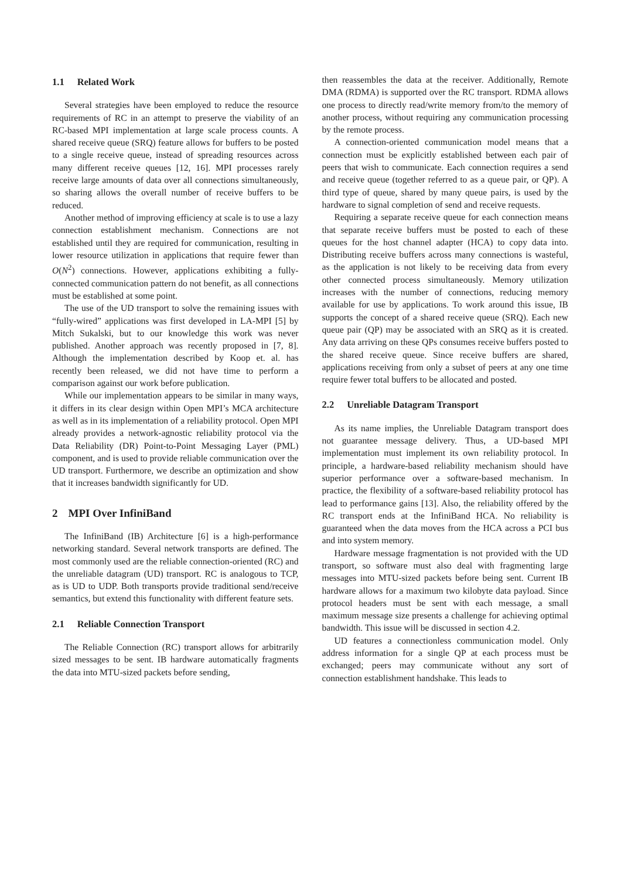1.1 Related Work
Several strategies have been employed to reduce the resource requirements of RC in an attempt to preserve the viability of an RC-based MPI implementation at large scale process counts. A shared receive queue (SRQ) feature allows for buffers to be posted to a single receive queue, instead of spreading resources across many different receive queues [12, 16]. MPI processes rarely receive large amounts of data over all connections simultaneously, so sharing allows the overall number of receive buffers to be reduced.
Another method of improving efficiency at scale is to use a lazy connection establishment mechanism. Connections are not established until they are required for communication, resulting in lower resource utilization in applications that require fewer than O(N<sup>2</sup>) connections. However, applications exhibiting a fully-connected communication pattern do not benefit, as all connections must be established at some point.
The use of the UD transport to solve the remaining issues with “fully-wired” applications was first developed in LA-MPI [5] by Mitch Sukalski, but to our knowledge this work was never published. Another approach was recently proposed in [7, 8]. Although the implementation described by Koop et. al. has recently been released, we did not have time to perform a comparison against our work before publication.
While our implementation appears to be similar in many ways, it differs in its clear design within Open MPI’s MCA architecture as well as in its implementation of a reliability protocol. Open MPI already provides a network-agnostic reliability protocol via the Data Reliability (DR) Point-to-Point Messaging Layer (PML) component, and is used to provide reliable communication over the UD transport. Furthermore, we describe an optimization and show that it increases bandwidth significantly for UD.
2 MPI Over InfiniBand
The InfiniBand (IB) Architecture [6] is a high-performance networking standard. Several network transports are defined. The most commonly used are the reliable connection-oriented (RC) and the unreliable datagram (UD) transport. RC is analogous to TCP, as is UD to UDP. Both transports provide traditional send/receive semantics, but extend this functionality with different feature sets.
2.1 Reliable Connection Transport
The Reliable Connection (RC) transport allows for arbitrarily sized messages to be sent. IB hardware automatically fragments the data into MTU-sized packets before sending,
then reassembles the data at the receiver. Additionally, Remote DMA (RDMA) is supported over the RC transport. RDMA allows one process to directly read/write memory from/to the memory of another process, without requiring any communication processing by the remote process.
A connection-oriented communication model means that a connection must be explicitly established between each pair of peers that wish to communicate. Each connection requires a send and receive queue (together referred to as a queue pair, or QP). A third type of queue, shared by many queue pairs, is used by the hardware to signal completion of send and receive requests.
Requiring a separate receive queue for each connection means that separate receive buffers must be posted to each of these queues for the host channel adapter (HCA) to copy data into. Distributing receive buffers across many connections is wasteful, as the application is not likely to be receiving data from every other connected process simultaneously. Memory utilization increases with the number of connections, reducing memory available for use by applications. To work around this issue, IB supports the concept of a shared receive queue (SRQ). Each new queue pair (QP) may be associated with an SRQ as it is created. Any data arriving on these QPs consumes receive buffers posted to the shared receive queue. Since receive buffers are shared, applications receiving from only a subset of peers at any one time require fewer total buffers to be allocated and posted.
2.2 Unreliable Datagram Transport
As its name implies, the Unreliable Datagram transport does not guarantee message delivery. Thus, a UD-based MPI implementation must implement its own reliability protocol. In principle, a hardware-based reliability mechanism should have superior performance over a software-based mechanism. In practice, the flexibility of a software-based reliability protocol has lead to performance gains [13]. Also, the reliability offered by the RC transport ends at the InfiniBand HCA. No reliability is guaranteed when the data moves from the HCA across a PCI bus and into system memory.
Hardware message fragmentation is not provided with the UD transport, so software must also deal with fragmenting large messages into MTU-sized packets before being sent. Current IB hardware allows for a maximum two kilobyte data payload. Since protocol headers must be sent with each message, a small maximum message size presents a challenge for achieving optimal bandwidth. This issue will be discussed in section 4.2.
UD features a connectionless communication model. Only address information for a single QP at each process must be exchanged; peers may communicate without any sort of connection establishment handshake. This leads to